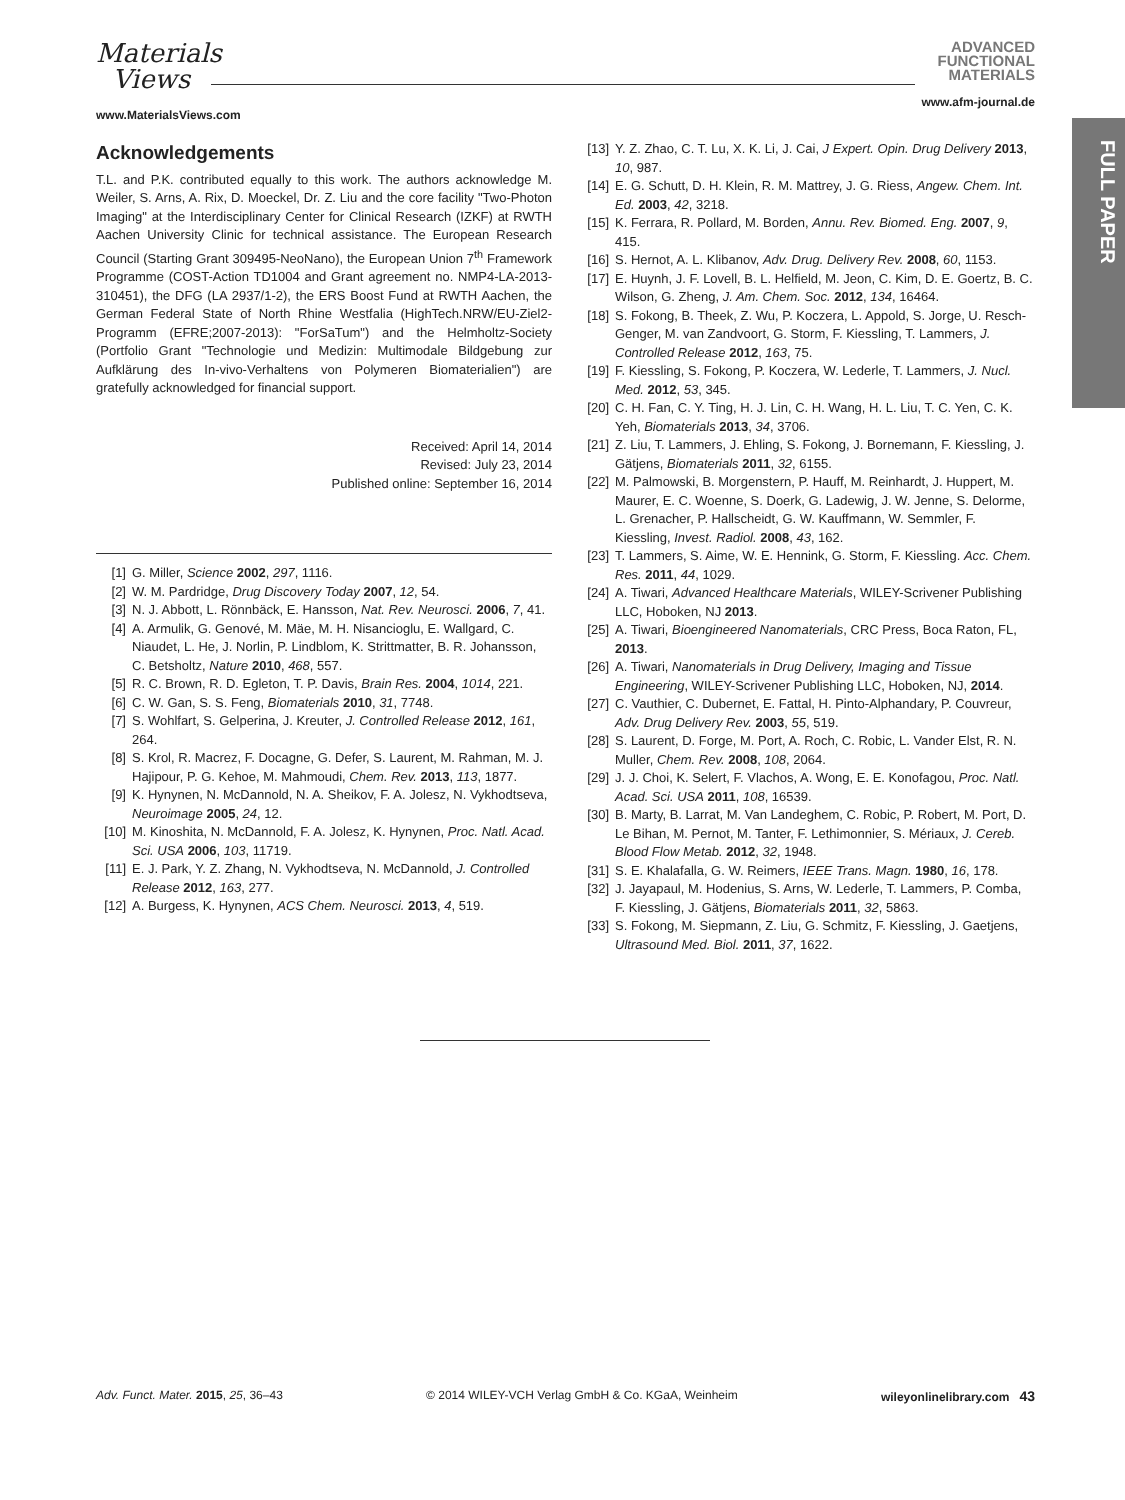FULL PAPER
Materials
Views
ADVANCED
FUNCTIONAL
MATERIALS
www.MaterialsViews.com
www.afm-journal.de
Acknowledgements
T.L. and P.K. contributed equally to this work. The authors acknowledge M. Weiler, S. Arns, A. Rix, D. Moeckel, Dr. Z. Liu and the core facility "Two-Photon Imaging" at the Interdisciplinary Center for Clinical Research (IZKF) at RWTH Aachen University Clinic for technical assistance. The European Research Council (Starting Grant 309495-NeoNano), the European Union 7<sup>th</sup> Framework Programme (COST-Action TD1004 and Grant agreement no. NMP4-LA-2013-310451), the DFG (LA 2937/1-2), the ERS Boost Fund at RWTH Aachen, the German Federal State of North Rhine Westfalia (HighTech.NRW/EU-Ziel2-Programm (EFRE;2007-2013): "ForSaTum") and the Helmholtz-Society (Portfolio Grant "Technologie und Medizin: Multimodale Bildgebung zur Aufklärung des In-vivo-Verhaltens von Polymeren Biomaterialien") are gratefully acknowledged for financial support.
Received: April 14, 2014
Revised: July 23, 2014
Published online: September 16, 2014
[1] G. Miller, Science 2002, 297, 1116.
[2] W. M. Pardridge, Drug Discovery Today 2007, 12, 54.
[3] N. J. Abbott, L. Rönnbäck, E. Hansson, Nat. Rev. Neurosci. 2006, 7, 41.
[4] A. Armulik, G. Genové, M. Mäe, M. H. Nisancioglu, E. Wallgard, C. Niaudet, L. He, J. Norlin, P. Lindblom, K. Strittmatter, B. R. Johansson, C. Betsholtz, Nature 2010, 468, 557.
[5] R. C. Brown, R. D. Egleton, T. P. Davis, Brain Res. 2004, 1014, 221.
[6] C. W. Gan, S. S. Feng, Biomaterials 2010, 31, 7748.
[7] S. Wohlfart, S. Gelperina, J. Kreuter, J. Controlled Release 2012, 161, 264.
[8] S. Krol, R. Macrez, F. Docagne, G. Defer, S. Laurent, M. Rahman, M. J. Hajipour, P. G. Kehoe, M. Mahmoudi, Chem. Rev. 2013, 113, 1877.
[9] K. Hynynen, N. McDannold, N. A. Sheikov, F. A. Jolesz, N. Vykhodtseva, Neuroimage 2005, 24, 12.
[10] M. Kinoshita, N. McDannold, F. A. Jolesz, K. Hynynen, Proc. Natl. Acad. Sci. USA 2006, 103, 11719.
[11] E. J. Park, Y. Z. Zhang, N. Vykhodtseva, N. McDannold, J. Controlled Release 2012, 163, 277.
[12] A. Burgess, K. Hynynen, ACS Chem. Neurosci. 2013, 4, 519.
[13] Y. Z. Zhao, C. T. Lu, X. K. Li, J. Cai, J Expert. Opin. Drug Delivery 2013, 10, 987.
[14] E. G. Schutt, D. H. Klein, R. M. Mattrey, J. G. Riess, Angew. Chem. Int. Ed. 2003, 42, 3218.
[15] K. Ferrara, R. Pollard, M. Borden, Annu. Rev. Biomed. Eng. 2007, 9, 415.
[16] S. Hernot, A. L. Klibanov, Adv. Drug. Delivery Rev. 2008, 60, 1153.
[17] E. Huynh, J. F. Lovell, B. L. Helfield, M. Jeon, C. Kim, D. E. Goertz, B. C. Wilson, G. Zheng, J. Am. Chem. Soc. 2012, 134, 16464.
[18] S. Fokong, B. Theek, Z. Wu, P. Koczera, L. Appold, S. Jorge, U. Resch-Genger, M. van Zandvoort, G. Storm, F. Kiessling, T. Lammers, J. Controlled Release 2012, 163, 75.
[19] F. Kiessling, S. Fokong, P. Koczera, W. Lederle, T. Lammers, J. Nucl. Med. 2012, 53, 345.
[20] C. H. Fan, C. Y. Ting, H. J. Lin, C. H. Wang, H. L. Liu, T. C. Yen, C. K. Yeh, Biomaterials 2013, 34, 3706.
[21] Z. Liu, T. Lammers, J. Ehling, S. Fokong, J. Bornemann, F. Kiessling, J. Gätjens, Biomaterials 2011, 32, 6155.
[22] M. Palmowski, B. Morgenstern, P. Hauff, M. Reinhardt, J. Huppert, M. Maurer, E. C. Woenne, S. Doerk, G. Ladewig, J. W. Jenne, S. Delorme, L. Grenacher, P. Hallscheidt, G. W. Kauffmann, W. Semmler, F. Kiessling, Invest. Radiol. 2008, 43, 162.
[23] T. Lammers, S. Aime, W. E. Hennink, G. Storm, F. Kiessling. Acc. Chem. Res. 2011, 44, 1029.
[24] A. Tiwari, Advanced Healthcare Materials, WILEY-Scrivener Publishing LLC, Hoboken, NJ 2013.
[25] A. Tiwari, Bioengineered Nanomaterials, CRC Press, Boca Raton, FL, 2013.
[26] A. Tiwari, Nanomaterials in Drug Delivery, Imaging and Tissue Engineering, WILEY-Scrivener Publishing LLC, Hoboken, NJ, 2014.
[27] C. Vauthier, C. Dubernet, E. Fattal, H. Pinto-Alphandary, P. Couvreur, Adv. Drug Delivery Rev. 2003, 55, 519.
[28] S. Laurent, D. Forge, M. Port, A. Roch, C. Robic, L. Vander Elst, R. N. Muller, Chem. Rev. 2008, 108, 2064.
[29] J. J. Choi, K. Selert, F. Vlachos, A. Wong, E. E. Konofagou, Proc. Natl. Acad. Sci. USA 2011, 108, 16539.
[30] B. Marty, B. Larrat, M. Van Landeghem, C. Robic, P. Robert, M. Port, D. Le Bihan, M. Pernot, M. Tanter, F. Lethimonnier, S. Mériaux, J. Cereb. Blood Flow Metab. 2012, 32, 1948.
[31] S. E. Khalafalla, G. W. Reimers, IEEE Trans. Magn. 1980, 16, 178.
[32] J. Jayapaul, M. Hodenius, S. Arns, W. Lederle, T. Lammers, P. Comba, F. Kiessling, J. Gätjens, Biomaterials 2011, 32, 5863.
[33] S. Fokong, M. Siepmann, Z. Liu, G. Schmitz, F. Kiessling, J. Gaetjens, Ultrasound Med. Biol. 2011, 37, 1622.
Adv. Funct. Mater. 2015, 25, 36–43 © 2014 WILEY-VCH Verlag GmbH & Co. KGaA, Weinheim wileyonlinelibrary.com 43